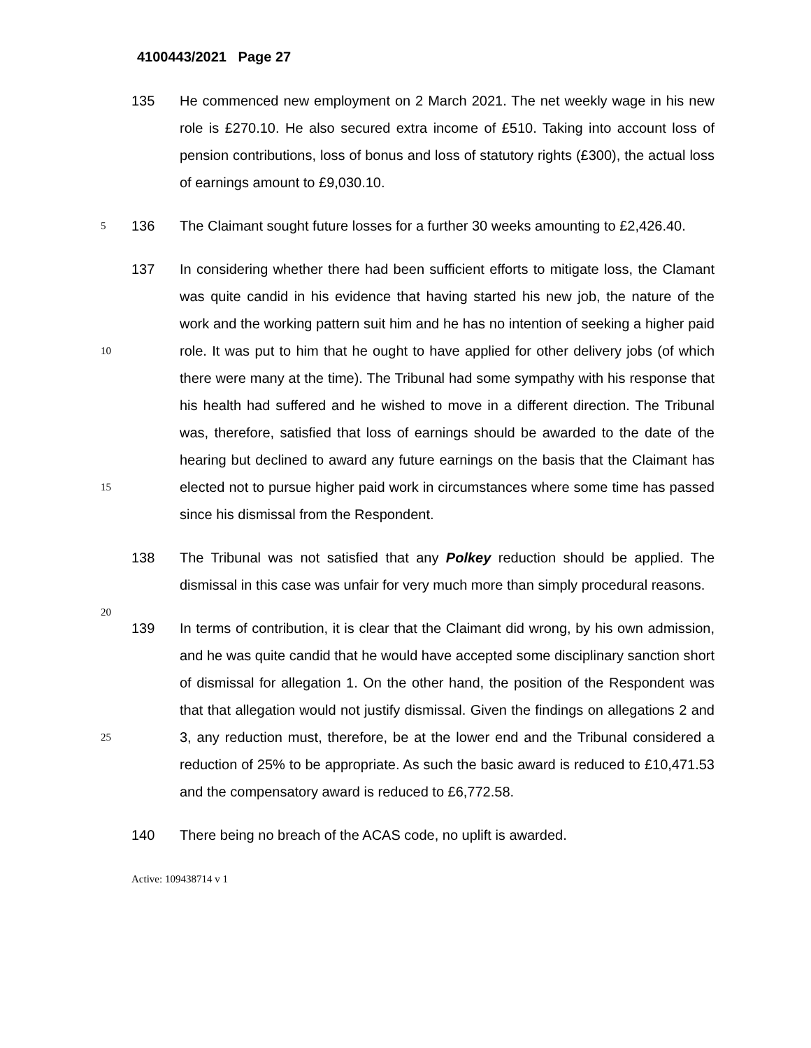4100443/2021 Page 27
135 He commenced new employment on 2 March 2021. The net weekly wage in his new role is £270.10. He also secured extra income of £510. Taking into account loss of pension contributions, loss of bonus and loss of statutory rights (£300), the actual loss of earnings amount to £9,030.10.
5
136 The Claimant sought future losses for a further 30 weeks amounting to £2,426.40.
10
15
137 In considering whether there had been sufficient efforts to mitigate loss, the Clamant was quite candid in his evidence that having started his new job, the nature of the work and the working pattern suit him and he has no intention of seeking a higher paid role. It was put to him that he ought to have applied for other delivery jobs (of which there were many at the time). The Tribunal had some sympathy with his response that his health had suffered and he wished to move in a different direction. The Tribunal was, therefore, satisfied that loss of earnings should be awarded to the date of the hearing but declined to award any future earnings on the basis that the Claimant has elected not to pursue higher paid work in circumstances where some time has passed since his dismissal from the Respondent.
20
138 The Tribunal was not satisfied that any Polkey reduction should be applied. The dismissal in this case was unfair for very much more than simply procedural reasons.
25
139 In terms of contribution, it is clear that the Claimant did wrong, by his own admission, and he was quite candid that he would have accepted some disciplinary sanction short of dismissal for allegation 1. On the other hand, the position of the Respondent was that that allegation would not justify dismissal. Given the findings on allegations 2 and 3, any reduction must, therefore, be at the lower end and the Tribunal considered a reduction of 25% to be appropriate. As such the basic award is reduced to £10,471.53 and the compensatory award is reduced to £6,772.58.
140 There being no breach of the ACAS code, no uplift is awarded.
Active: 109438714 v 1